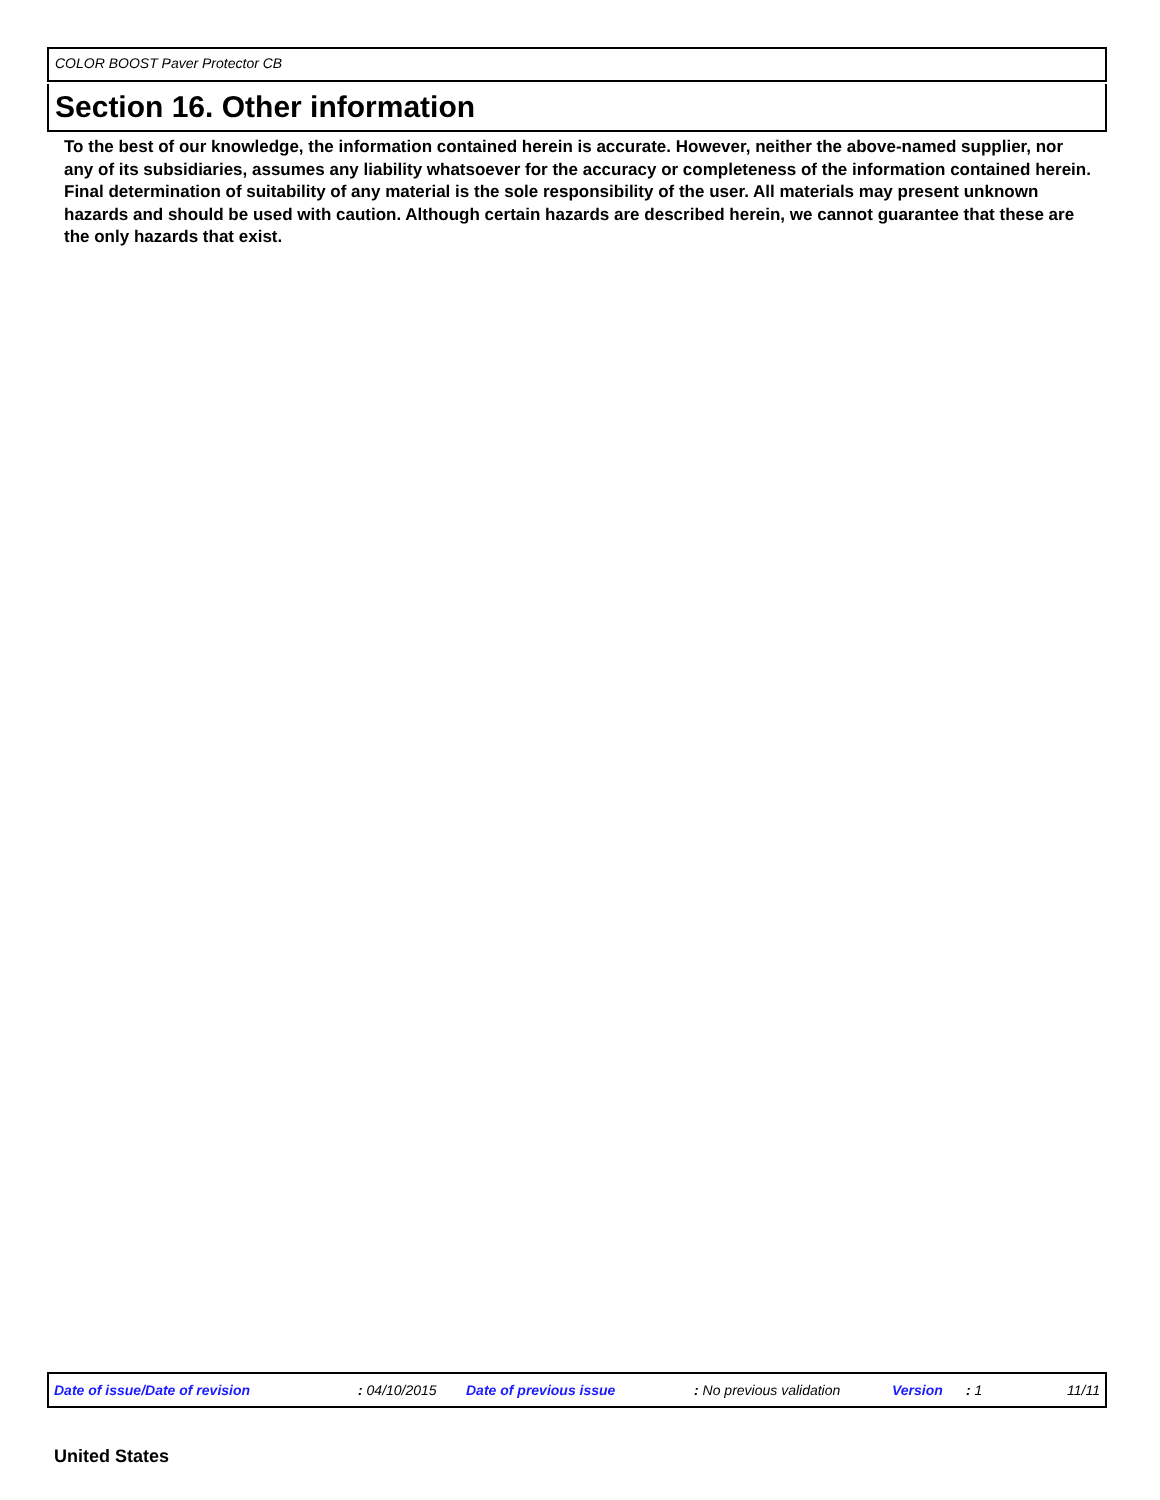COLOR BOOST Paver Protector CB
Section 16. Other information
To the best of our knowledge, the information contained herein is accurate. However, neither the above-named supplier, nor any of its subsidiaries, assumes any liability whatsoever for the accuracy or completeness of the information contained herein.
Final determination of suitability of any material is the sole responsibility of the user. All materials may present unknown hazards and should be used with caution. Although certain hazards are described herein, we cannot guarantee that these are the only hazards that exist.
Date of issue/Date of revision : 04/10/2015 Date of previous issue : No previous validation Version : 1 11/11
United States